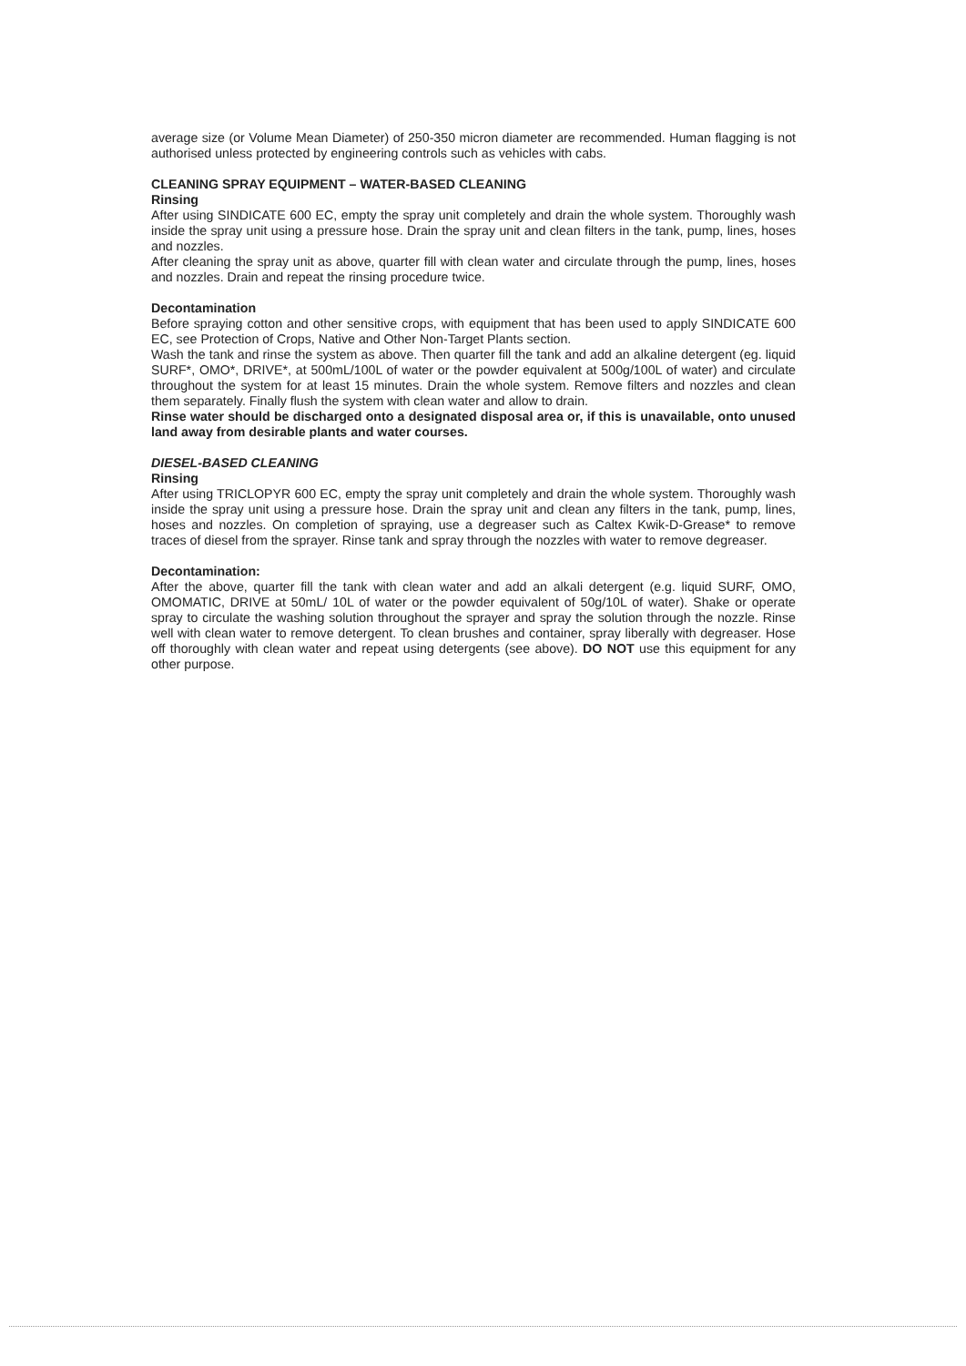average size (or Volume Mean Diameter) of 250-350 micron diameter are recommended. Human flagging is not authorised unless protected by engineering controls such as vehicles with cabs.
CLEANING SPRAY EQUIPMENT – WATER-BASED CLEANING
Rinsing
After using SINDICATE 600 EC, empty the spray unit completely and drain the whole system. Thoroughly wash inside the spray unit using a pressure hose. Drain the spray unit and clean filters in the tank, pump, lines, hoses and nozzles.
After cleaning the spray unit as above, quarter fill with clean water and circulate through the pump, lines, hoses and nozzles. Drain and repeat the rinsing procedure twice.
Decontamination
Before spraying cotton and other sensitive crops, with equipment that has been used to apply SINDICATE 600 EC, see Protection of Crops, Native and Other Non-Target Plants section.
Wash the tank and rinse the system as above. Then quarter fill the tank and add an alkaline detergent (eg. liquid SURF*, OMO*, DRIVE*, at 500mL/100L of water or the powder equivalent at 500g/100L of water) and circulate throughout the system for at least 15 minutes. Drain the whole system. Remove filters and nozzles and clean them separately. Finally flush the system with clean water and allow to drain.
Rinse water should be discharged onto a designated disposal area or, if this is unavailable, onto unused land away from desirable plants and water courses.
DIESEL-BASED CLEANING
Rinsing
After using TRICLOPYR 600 EC, empty the spray unit completely and drain the whole system. Thoroughly wash inside the spray unit using a pressure hose. Drain the spray unit and clean any filters in the tank, pump, lines, hoses and nozzles. On completion of spraying, use a degreaser such as Caltex Kwik-D-Grease* to remove traces of diesel from the sprayer. Rinse tank and spray through the nozzles with water to remove degreaser.
Decontamination:
After the above, quarter fill the tank with clean water and add an alkali detergent (e.g. liquid SURF, OMO, OMOMATIC, DRIVE at 50mL/ 10L of water or the powder equivalent of 50g/10L of water). Shake or operate spray to circulate the washing solution throughout the sprayer and spray the solution through the nozzle. Rinse well with clean water to remove detergent. To clean brushes and container, spray liberally with degreaser. Hose off thoroughly with clean water and repeat using detergents (see above). DO NOT use this equipment for any other purpose.